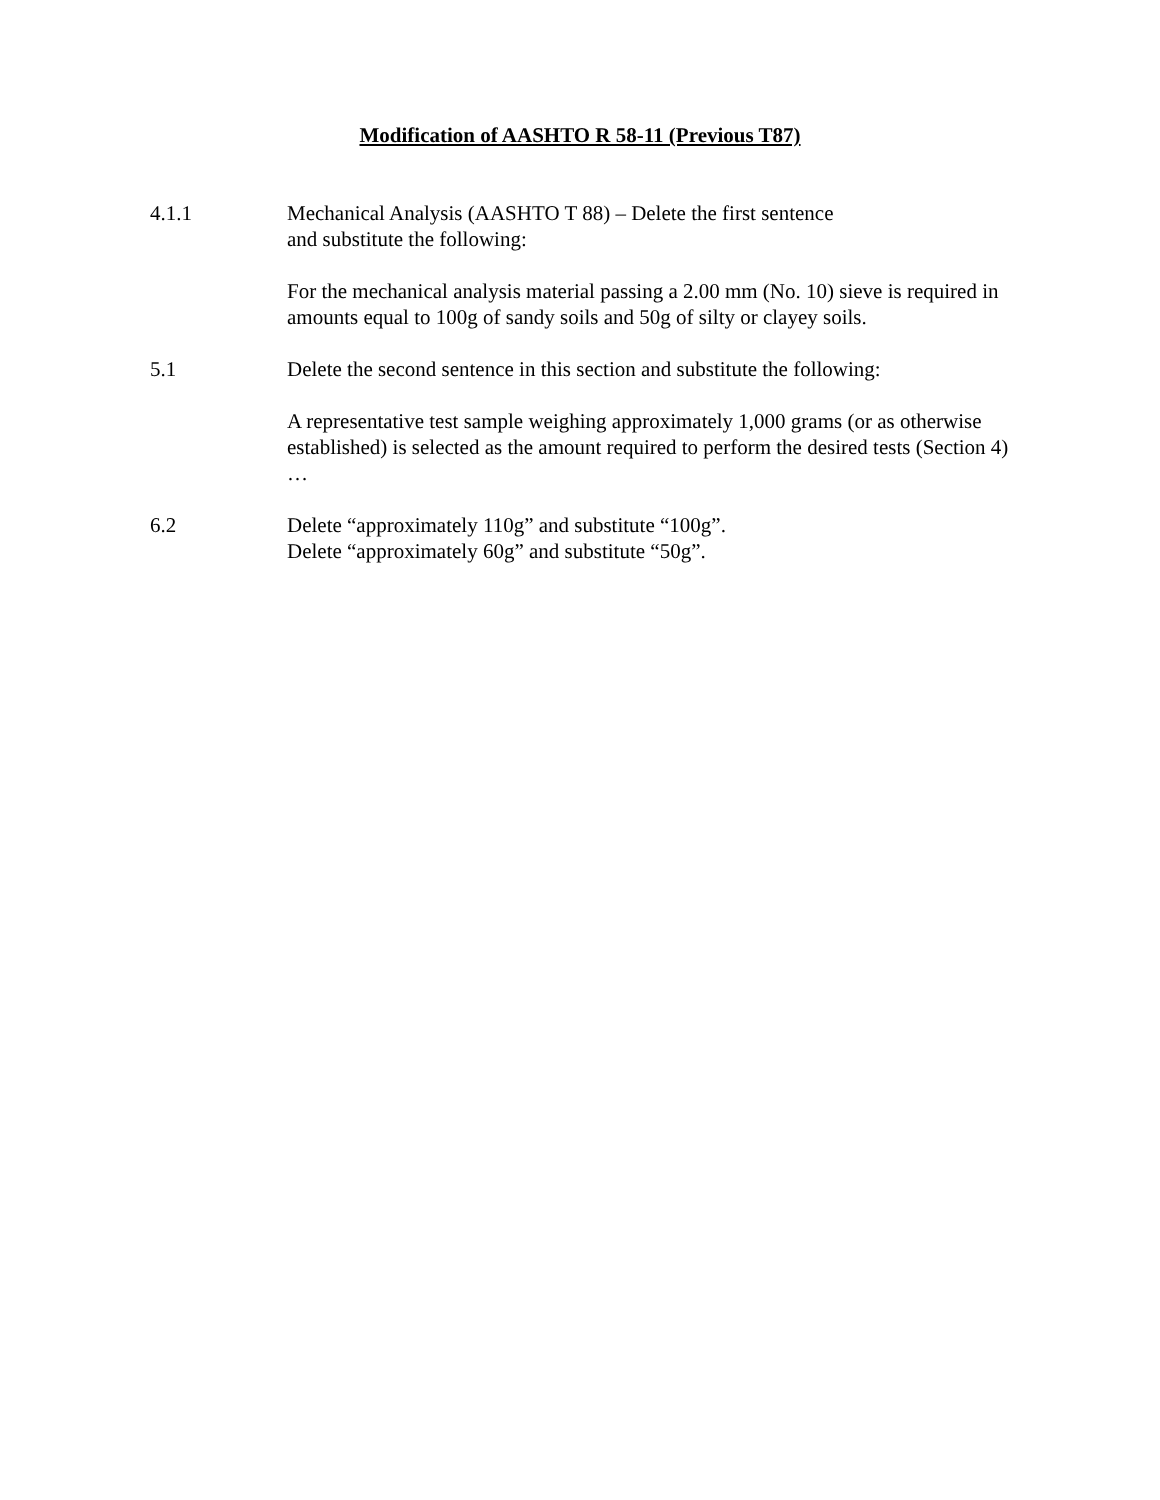Modification of AASHTO R 58-11 (Previous T87)
4.1.1 Mechanical Analysis (AASHTO T 88) – Delete the first sentence
and substitute the following:
For the mechanical analysis material passing a 2.00 mm (No. 10) sieve is required in amounts equal to 100g of sandy soils and 50g of silty or clayey soils.
5.1 Delete the second sentence in this section and substitute the following:
A representative test sample weighing approximately 1,000 grams (or as otherwise established) is selected as the amount required to perform the desired tests (Section 4) …
6.2 Delete “approximately 110g” and substitute “100g”.
Delete “approximately 60g” and substitute “50g”.